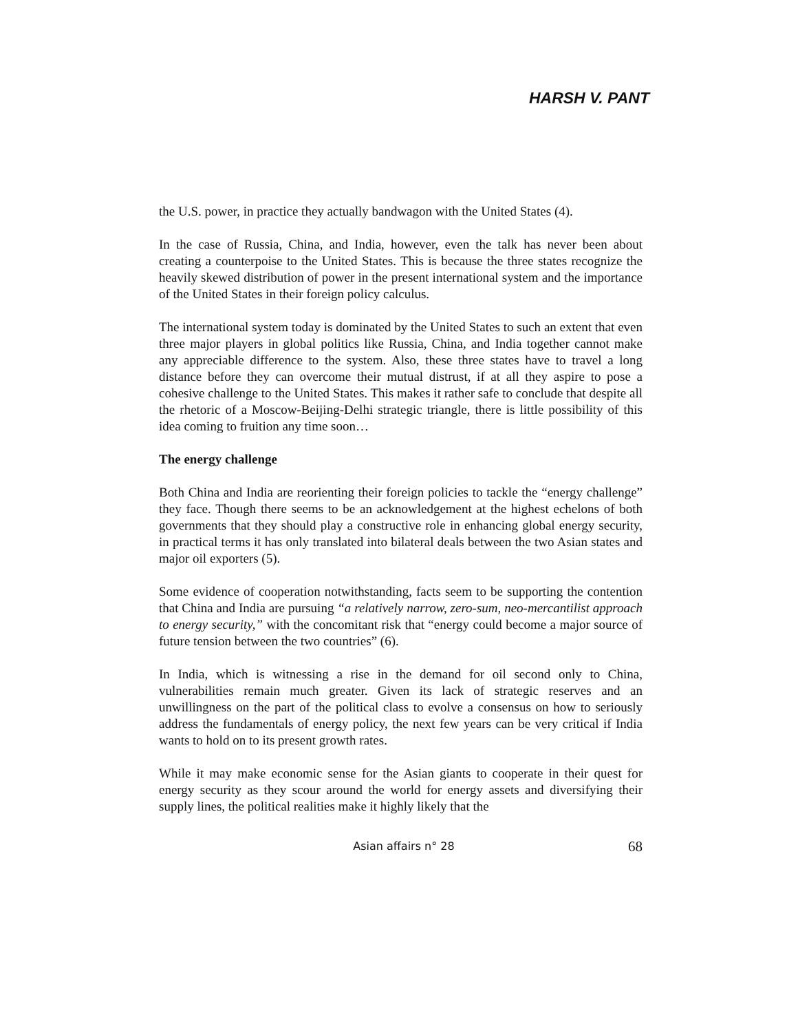HARSH V. PANT
the U.S. power, in practice they actually bandwagon with the United States (4).
In the case of Russia, China, and India, however, even the talk has never been about creating a counterpoise to the United States. This is because the three states recognize the heavily skewed distribution of power in the present international system and the importance of the United States in their foreign policy calculus.
The international system today is dominated by the United States to such an extent that even three major players in global politics like Russia, China, and India together cannot make any appreciable difference to the system. Also, these three states have to travel a long distance before they can overcome their mutual distrust, if at all they aspire to pose a cohesive challenge to the United States. This makes it rather safe to conclude that despite all the rhetoric of a Moscow-Beijing-Delhi strategic triangle, there is little possibility of this idea coming to fruition any time soon…
The energy challenge
Both China and India are reorienting their foreign policies to tackle the “energy challenge” they face. Though there seems to be an acknowledgement at the highest echelons of both governments that they should play a constructive role in enhancing global energy security, in practical terms it has only translated into bilateral deals between the two Asian states and major oil exporters (5).
Some evidence of cooperation notwithstanding, facts seem to be supporting the contention that China and India are pursuing “a relatively narrow, zero-sum, neo-mercantilist approach to energy security,” with the concomitant risk that “energy could become a major source of future tension between the two countries” (6).
In India, which is witnessing a rise in the demand for oil second only to China, vulnerabilities remain much greater. Given its lack of strategic reserves and an unwillingness on the part of the political class to evolve a consensus on how to seriously address the fundamentals of energy policy, the next few years can be very critical if India wants to hold on to its present growth rates.
While it may make economic sense for the Asian giants to cooperate in their quest for energy security as they scour around the world for energy assets and diversifying their supply lines, the political realities make it highly likely that the
Asian affairs n° 28 68